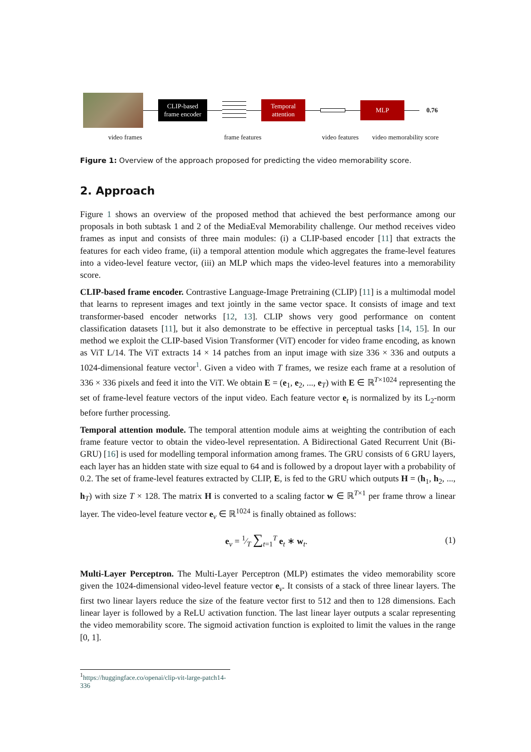CLIP-based frame encoder
Temporal attention
MLP
0.76
video frames frame features video features video memorability score
Figure 1: Overview of the approach proposed for predicting the video memorability score.
2. Approach
Figure 1 shows an overview of the proposed method that achieved the best performance among our proposals in both subtask 1 and 2 of the MediaEval Memorability challenge. Our method receives video frames as input and consists of three main modules: (i) a CLIP-based encoder [11] that extracts the features for each video frame, (ii) a temporal attention module which aggregates the frame-level features into a video-level feature vector, (iii) an MLP which maps the video-level features into a memorability score.
CLIP-based frame encoder. Contrastive Language-Image Pretraining (CLIP) [11] is a multimodal model that learns to represent images and text jointly in the same vector space. It consists of image and text transformer-based encoder networks [12, 13]. CLIP shows very good performance on content classification datasets [11], but it also demonstrate to be effective in perceptual tasks [14, 15]. In our method we exploit the CLIP-based Vision Transformer (ViT) encoder for video frame encoding, as known as ViT L/14. The ViT extracts 14 × 14 patches from an input image with size 336 × 336 and outputs a 1024-dimensional feature vector<sup>1</sup>. Given a video with T frames, we resize each frame at a resolution of 336 × 336 pixels and feed it into the ViT. We obtain E = (e<sub>1</sub>, e<sub>2</sub>, ..., e<sub>T</sub>) with E ∈ ℝ<sup>T×1024</sup> representing the set of frame-level feature vectors of the input video. Each feature vector e<sub>t</sub> is normalized by its L<sub>2</sub>-norm before further processing.
Temporal attention module. The temporal attention module aims at weighting the contribution of each frame feature vector to obtain the video-level representation. A Bidirectional Gated Recurrent Unit (Bi-GRU) [16] is used for modelling temporal information among frames. The GRU consists of 6 GRU layers, each layer has an hidden state with size equal to 64 and is followed by a dropout layer with a probability of 0.2. The set of frame-level features extracted by CLIP, E, is fed to the GRU which outputs H = (h<sub>1</sub>, h<sub>2</sub>, ..., h<sub>T</sub>) with size T × 128. The matrix H is converted to a scaling factor w ∈ ℝ<sup>T×1</sup> per frame throw a linear layer. The video-level feature vector e<sub>v</sub> ∈ ℝ<sup>1024</sup> is finally obtained as follows:
e<sub>v</sub> = 1⁄T ∑<sub>t=1</sub><sup>T</sup> e<sub>t</sub> ∗ w<sub>t</sub>. (1)
Multi-Layer Perceptron. The Multi-Layer Perceptron (MLP) estimates the video memorability score given the 1024-dimensional video-level feature vector e<sub>v</sub>. It consists of a stack of three linear layers. The first two linear layers reduce the size of the feature vector first to 512 and then to 128 dimensions. Each linear layer is followed by a ReLU activation function. The last linear layer outputs a scalar representing the video memorability score. The sigmoid activation function is exploited to limit the values in the range [0, 1].
<sup>1</sup> https://huggingface.co/openai/clip-vit-large-patch14-336